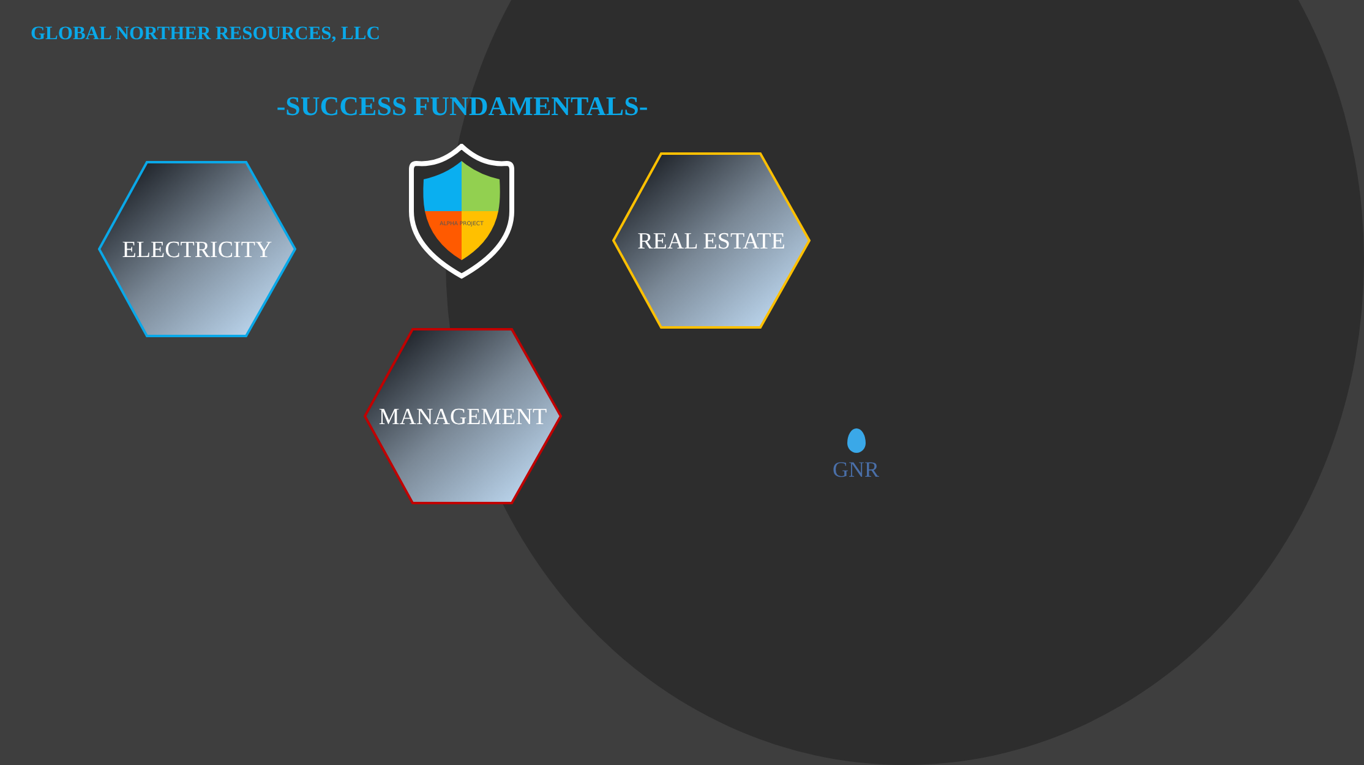GLOBAL NORTHER RESOURCES, LLC
-SUCCESS FUNDAMENTALS-
ALPHA PROJECT
ELECTRICITY
REAL ESTATE
MANAGEMENT
GNR